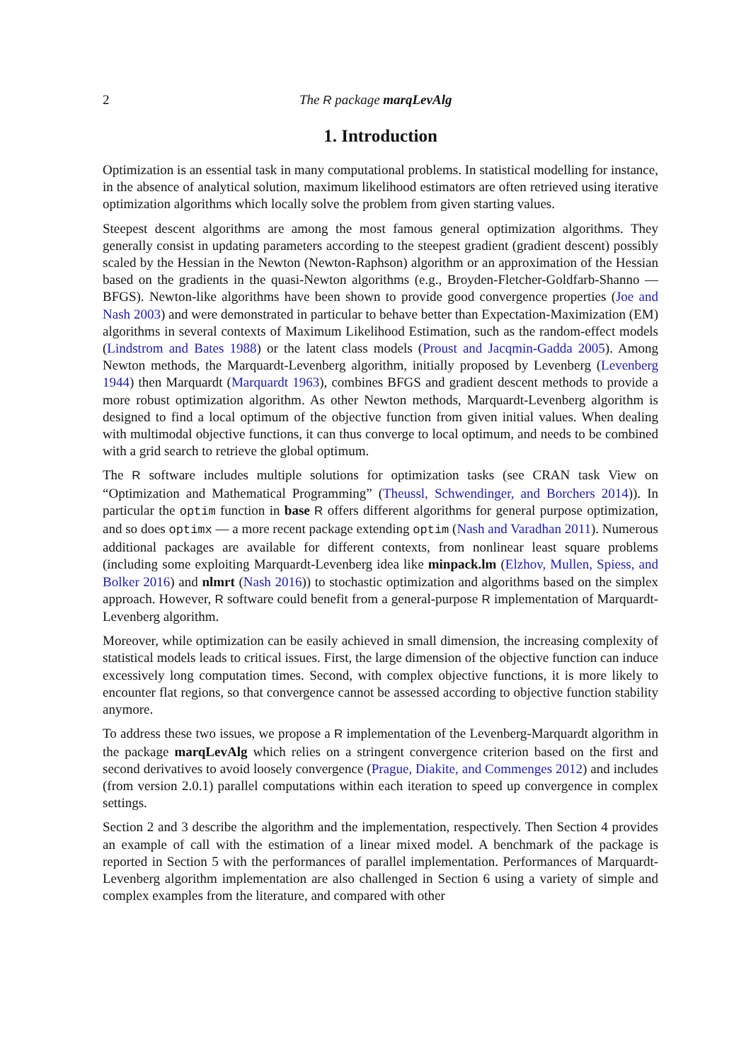2 The R package marqLevAlg
1. Introduction
Optimization is an essential task in many computational problems. In statistical modelling for instance, in the absence of analytical solution, maximum likelihood estimators are often retrieved using iterative optimization algorithms which locally solve the problem from given starting values.
Steepest descent algorithms are among the most famous general optimization algorithms. They generally consist in updating parameters according to the steepest gradient (gradient descent) possibly scaled by the Hessian in the Newton (Newton-Raphson) algorithm or an approximation of the Hessian based on the gradients in the quasi-Newton algorithms (e.g., Broyden-Fletcher-Goldfarb-Shanno — BFGS). Newton-like algorithms have been shown to provide good convergence properties (Joe and Nash 2003) and were demonstrated in particular to behave better than Expectation-Maximization (EM) algorithms in several contexts of Maximum Likelihood Estimation, such as the random-effect models (Lindstrom and Bates 1988) or the latent class models (Proust and Jacqmin-Gadda 2005). Among Newton methods, the Marquardt-Levenberg algorithm, initially proposed by Levenberg (Levenberg 1944) then Marquardt (Marquardt 1963), combines BFGS and gradient descent methods to provide a more robust optimization algorithm. As other Newton methods, Marquardt-Levenberg algorithm is designed to find a local optimum of the objective function from given initial values. When dealing with multimodal objective functions, it can thus converge to local optimum, and needs to be combined with a grid search to retrieve the global optimum.
The R software includes multiple solutions for optimization tasks (see CRAN task View on “Optimization and Mathematical Programming” (Theussl, Schwendinger, and Borchers 2014)). In particular the optim function in base R offers different algorithms for general purpose optimization, and so does optimx — a more recent package extending optim (Nash and Varadhan 2011). Numerous additional packages are available for different contexts, from nonlinear least square problems (including some exploiting Marquardt-Levenberg idea like minpack.lm (Elzhov, Mullen, Spiess, and Bolker 2016) and nlmrt (Nash 2016)) to stochastic optimization and algorithms based on the simplex approach. However, R software could benefit from a general-purpose R implementation of Marquardt-Levenberg algorithm.
Moreover, while optimization can be easily achieved in small dimension, the increasing complexity of statistical models leads to critical issues. First, the large dimension of the objective function can induce excessively long computation times. Second, with complex objective functions, it is more likely to encounter flat regions, so that convergence cannot be assessed according to objective function stability anymore.
To address these two issues, we propose a R implementation of the Levenberg-Marquardt algorithm in the package marqLevAlg which relies on a stringent convergence criterion based on the first and second derivatives to avoid loosely convergence (Prague, Diakite, and Commenges 2012) and includes (from version 2.0.1) parallel computations within each iteration to speed up convergence in complex settings.
Section 2 and 3 describe the algorithm and the implementation, respectively. Then Section 4 provides an example of call with the estimation of a linear mixed model. A benchmark of the package is reported in Section 5 with the performances of parallel implementation. Performances of Marquardt-Levenberg algorithm implementation are also challenged in Section 6 using a variety of simple and complex examples from the literature, and compared with other